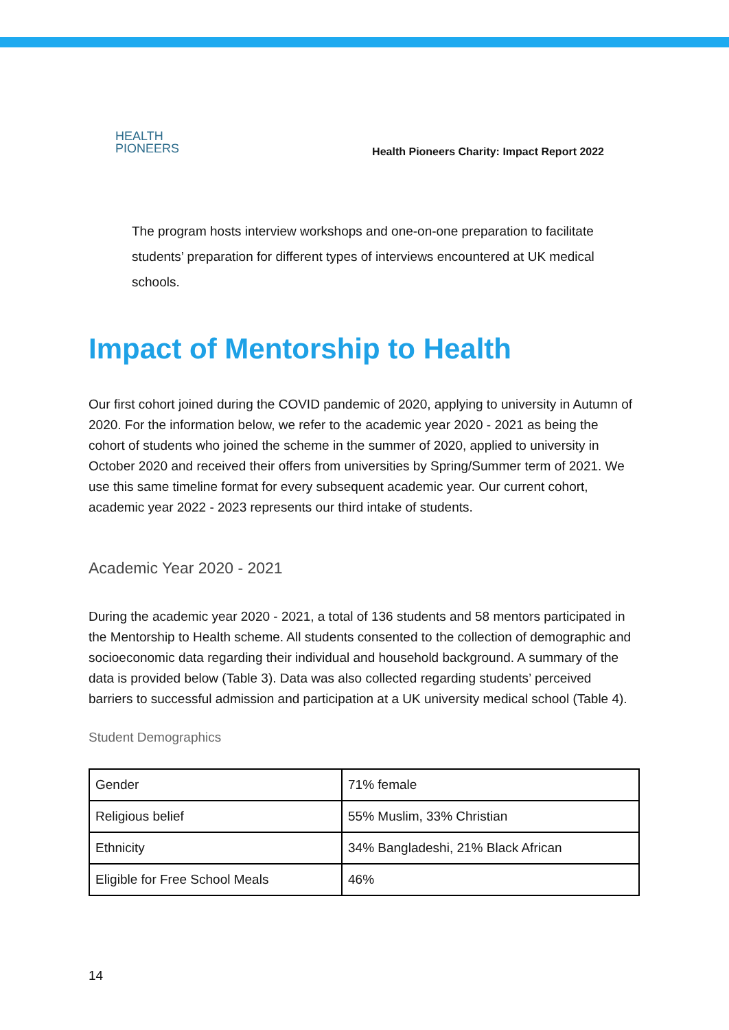HEALTH
PIONEERS
Health Pioneers Charity: Impact Report 2022
The program hosts interview workshops and one-on-one preparation to facilitate students’ preparation for different types of interviews encountered at UK medical schools.
Impact of Mentorship to Health
Our first cohort joined during the COVID pandemic of 2020, applying to university in Autumn of 2020. For the information below, we refer to the academic year 2020 - 2021 as being the cohort of students who joined the scheme in the summer of 2020, applied to university in October 2020 and received their offers from universities by Spring/Summer term of 2021. We use this same timeline format for every subsequent academic year. Our current cohort, academic year 2022 - 2023 represents our third intake of students.
Academic Year 2020 - 2021
During the academic year 2020 - 2021, a total of 136 students and 58 mentors participated in the Mentorship to Health scheme. All students consented to the collection of demographic and socioeconomic data regarding their individual and household background. A summary of the data is provided below (Table 3). Data was also collected regarding students’ perceived barriers to successful admission and participation at a UK university medical school (Table 4).
Student Demographics
| Gender | 71% female |
| Religious belief | 55% Muslim, 33% Christian |
| Ethnicity | 34% Bangladeshi, 21% Black African |
| Eligible for Free School Meals | 46% |
14